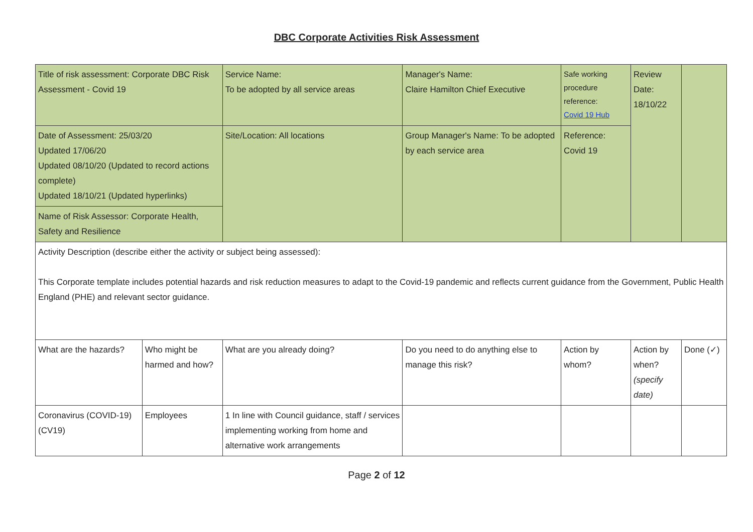DBC Corporate Activities Risk Assessment
| Title of risk assessment: Corporate DBC Risk Assessment - Covid 19 | | Service Name: To be adopted by all service areas | Manager's Name: Claire Hamilton Chief Executive | Safe working procedure reference: Covid 19 Hub | Review Date: 18/10/22 | |
| Date of Assessment: 25/03/20 Updated 17/06/20 Updated 08/10/20 (Updated to record actions complete) Updated 18/10/21 (Updated hyperlinks) | | Site/Location: All locations | Group Manager's Name: To be adopted by each service area | Reference: Covid 19 | | |
| Name of Risk Assessor: Corporate Health, Safety and Resilience | | | | | | |
| Activity Description (describe either the activity or subject being assessed): This Corporate template includes potential hazards and risk reduction measures to adapt to the Covid-19 pandemic and reflects current guidance from the Government, Public Health England (PHE) and relevant sector guidance. | | | | | | |
| What are the hazards? | Who might be harmed and how? | What are you already doing? | Do you need to do anything else to manage this risk? | Action by whom? | Action by when? (specify date) | Done (✓) |
| Coronavirus (COVID-19) (CV19) | Employees | 1 In line with Council guidance, staff / services implementing working from home and alternative work arrangements | | | | |
Page 2 of 12